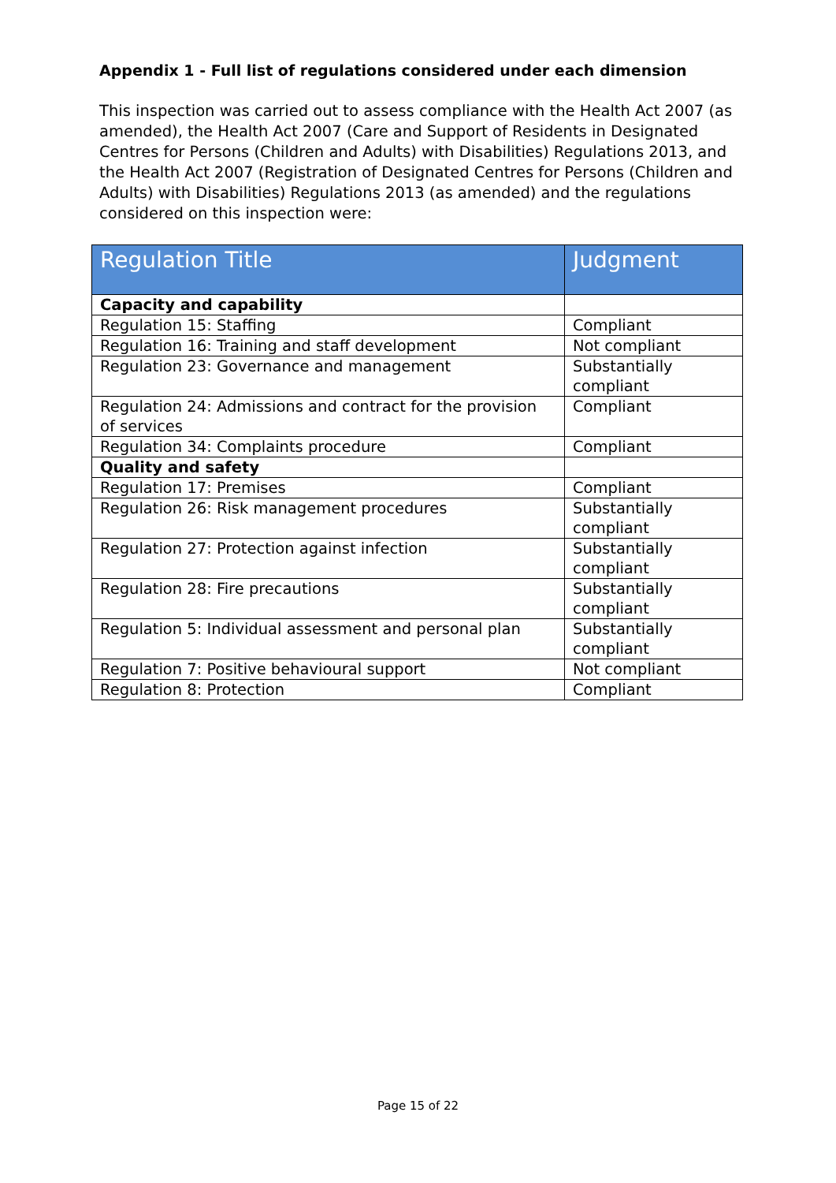Appendix 1 - Full list of regulations considered under each dimension
This inspection was carried out to assess compliance with the Health Act 2007 (as amended), the Health Act 2007 (Care and Support of Residents in Designated Centres for Persons (Children and Adults) with Disabilities) Regulations 2013, and the Health Act 2007 (Registration of Designated Centres for Persons (Children and Adults) with Disabilities) Regulations 2013 (as amended) and the regulations considered on this inspection were:
| Regulation Title | Judgment |
| --- | --- |
| Capacity and capability | |
| Regulation 15: Staffing | Compliant |
| Regulation 16: Training and staff development | Not compliant |
| Regulation 23: Governance and management | Substantially compliant |
| Regulation 24: Admissions and contract for the provision of services | Compliant |
| Regulation 34: Complaints procedure | Compliant |
| Quality and safety | |
| Regulation 17: Premises | Compliant |
| Regulation 26: Risk management procedures | Substantially compliant |
| Regulation 27: Protection against infection | Substantially compliant |
| Regulation 28: Fire precautions | Substantially compliant |
| Regulation 5: Individual assessment and personal plan | Substantially compliant |
| Regulation 7: Positive behavioural support | Not compliant |
| Regulation 8: Protection | Compliant |
Page 15 of 22